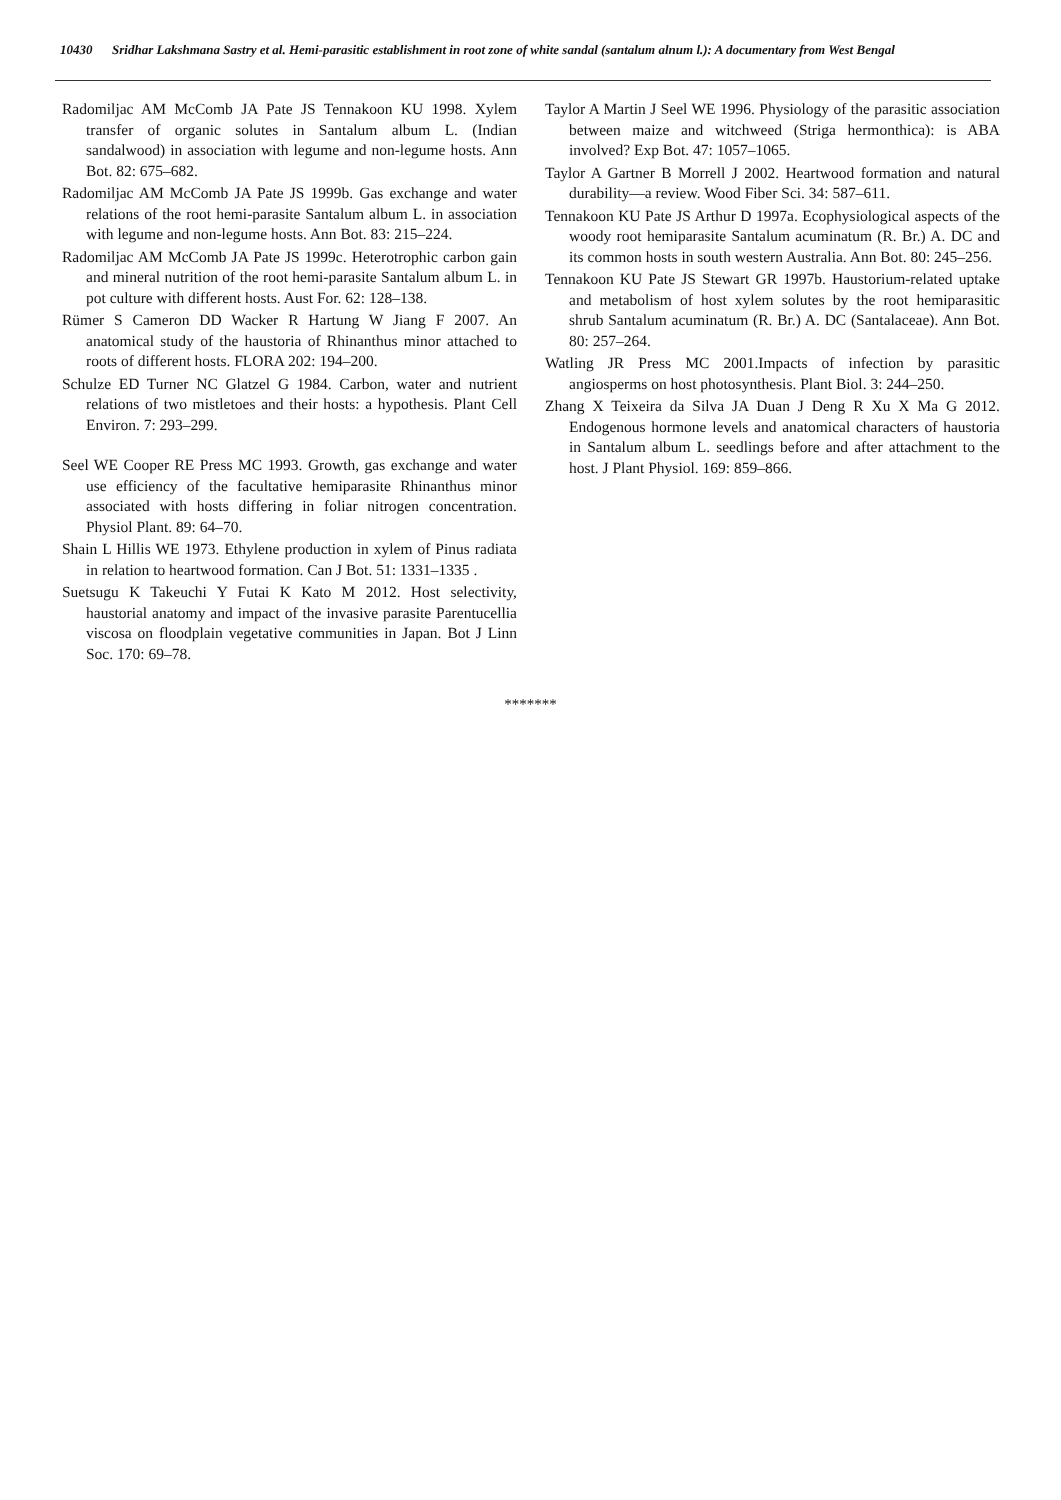10430 Sridhar Lakshmana Sastry et al. Hemi-parasitic establishment in root zone of white sandal (santalum alnum l.): A documentary from West Bengal
Radomiljac AM McComb JA Pate JS Tennakoon KU 1998. Xylem transfer of organic solutes in Santalum album L. (Indian sandalwood) in association with legume and non-legume hosts. Ann Bot. 82: 675–682.
Radomiljac AM McComb JA Pate JS 1999b. Gas exchange and water relations of the root hemi-parasite Santalum album L. in association with legume and non-legume hosts. Ann Bot. 83: 215–224.
Radomiljac AM McComb JA Pate JS 1999c. Heterotrophic carbon gain and mineral nutrition of the root hemi-parasite Santalum album L. in pot culture with different hosts. Aust For. 62: 128–138.
Rümer S Cameron DD Wacker R Hartung W Jiang F 2007. An anatomical study of the haustoria of Rhinanthus minor attached to roots of different hosts. FLORA 202: 194–200.
Schulze ED Turner NC Glatzel G 1984. Carbon, water and nutrient relations of two mistletoes and their hosts: a hypothesis. Plant Cell Environ. 7: 293–299.
Seel WE Cooper RE Press MC 1993. Growth, gas exchange and water use efficiency of the facultative hemiparasite Rhinanthus minor associated with hosts differing in foliar nitrogen concentration. Physiol Plant. 89: 64–70.
Shain L Hillis WE 1973. Ethylene production in xylem of Pinus radiata in relation to heartwood formation. Can J Bot. 51: 1331–1335 .
Suetsugu K Takeuchi Y Futai K Kato M 2012. Host selectivity, haustorial anatomy and impact of the invasive parasite Parentucellia viscosa on floodplain vegetative communities in Japan. Bot J Linn Soc. 170: 69–78.
Taylor A Martin J Seel WE 1996. Physiology of the parasitic association between maize and witchweed (Striga hermonthica): is ABA involved? Exp Bot. 47: 1057–1065.
Taylor A Gartner B Morrell J 2002. Heartwood formation and natural durability—a review. Wood Fiber Sci. 34: 587–611.
Tennakoon KU Pate JS Arthur D 1997a. Ecophysiological aspects of the woody root hemiparasite Santalum acuminatum (R. Br.) A. DC and its common hosts in south western Australia. Ann Bot. 80: 245–256.
Tennakoon KU Pate JS Stewart GR 1997b. Haustorium-related uptake and metabolism of host xylem solutes by the root hemiparasitic shrub Santalum acuminatum (R. Br.) A. DC (Santalaceae). Ann Bot. 80: 257–264.
Watling JR Press MC 2001.Impacts of infection by parasitic angiosperms on host photosynthesis. Plant Biol. 3: 244–250.
Zhang X Teixeira da Silva JA Duan J Deng R Xu X Ma G 2012. Endogenous hormone levels and anatomical characters of haustoria in Santalum album L. seedlings before and after attachment to the host. J Plant Physiol. 169: 859–866.
*******